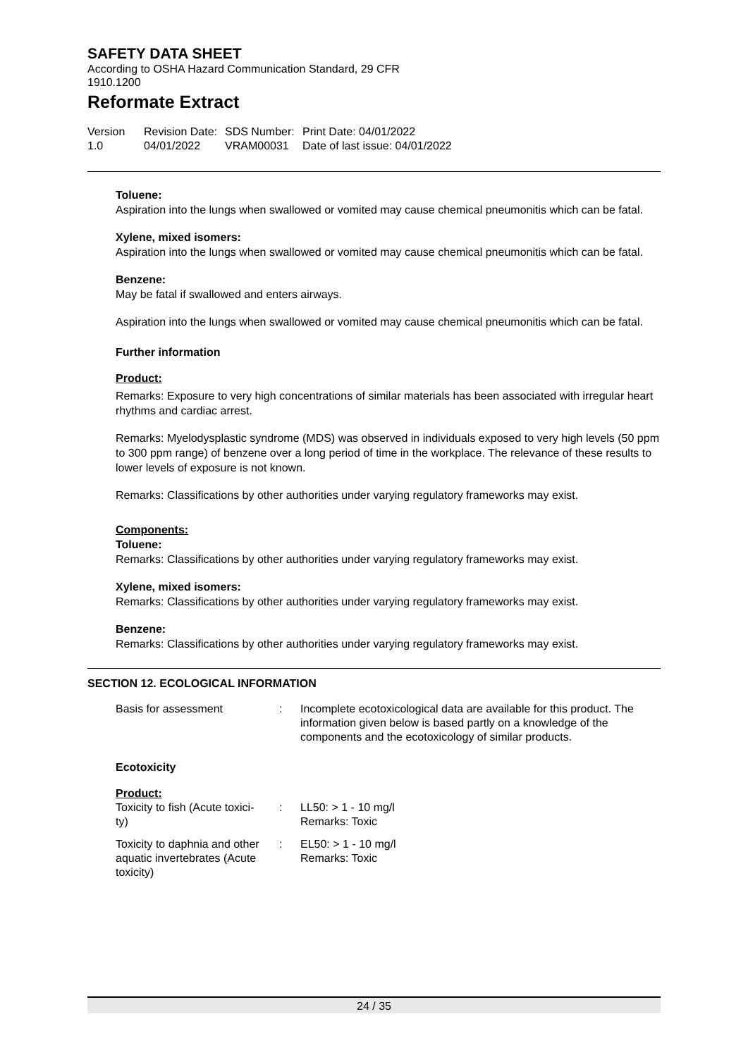SAFETY DATA SHEET
According to OSHA Hazard Communication Standard, 29 CFR
1910.1200
Reformate Extract
Version
1.0
Revision Date:
04/01/2022
SDS Number:
VRAM00031
Print Date: 04/01/2022
Date of last issue: 04/01/2022
Toluene:
Aspiration into the lungs when swallowed or vomited may cause chemical pneumonitis which can be fatal.
Xylene, mixed isomers:
Aspiration into the lungs when swallowed or vomited may cause chemical pneumonitis which can be fatal.
Benzene:
May be fatal if swallowed and enters airways.
Aspiration into the lungs when swallowed or vomited may cause chemical pneumonitis which can be fatal.
Further information
Product:
Remarks: Exposure to very high concentrations of similar materials has been associated with irregular heart rhythms and cardiac arrest.
Remarks: Myelodysplastic syndrome (MDS) was observed in individuals exposed to very high levels (50 ppm to 300 ppm range) of benzene over a long period of time in the workplace. The relevance of these results to lower levels of exposure is not known.
Remarks: Classifications by other authorities under varying regulatory frameworks may exist.
Components:
Toluene:
Remarks: Classifications by other authorities under varying regulatory frameworks may exist.
Xylene, mixed isomers:
Remarks: Classifications by other authorities under varying regulatory frameworks may exist.
Benzene:
Remarks: Classifications by other authorities under varying regulatory frameworks may exist.
SECTION 12. ECOLOGICAL INFORMATION
| Basis for assessment | : | Incomplete ecotoxicological data are available for this product. The information given below is based partly on a knowledge of the components and the ecotoxicology of similar products. |
Ecotoxicity
Product:
| Toxicity to fish (Acute toxici- ty) | : | LL50: > 1 - 10 mg/l Remarks: Toxic |
| Toxicity to daphnia and other aquatic invertebrates (Acute toxicity) | : | EL50: > 1 - 10 mg/l Remarks: Toxic |
24 / 35